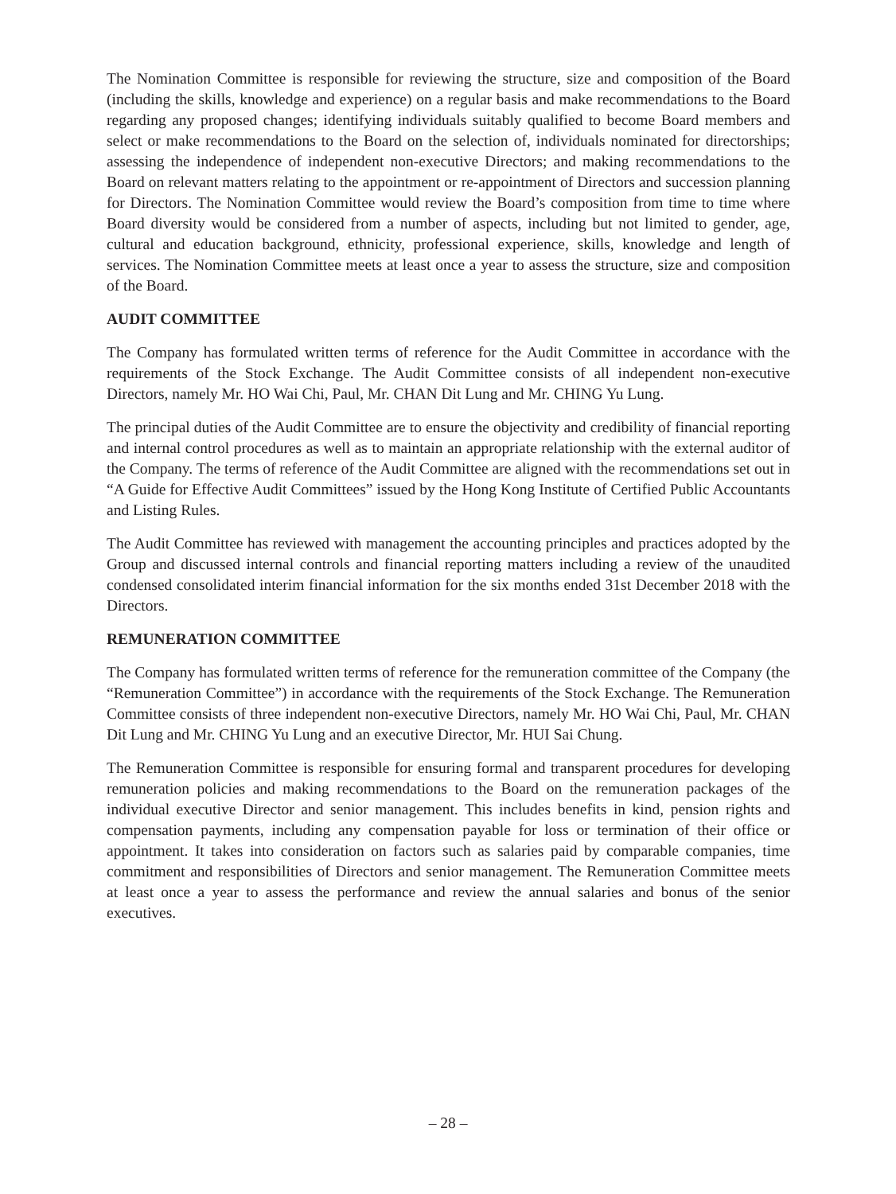The Nomination Committee is responsible for reviewing the structure, size and composition of the Board (including the skills, knowledge and experience) on a regular basis and make recommendations to the Board regarding any proposed changes; identifying individuals suitably qualified to become Board members and select or make recommendations to the Board on the selection of, individuals nominated for directorships; assessing the independence of independent non-executive Directors; and making recommendations to the Board on relevant matters relating to the appointment or re-appointment of Directors and succession planning for Directors. The Nomination Committee would review the Board’s composition from time to time where Board diversity would be considered from a number of aspects, including but not limited to gender, age, cultural and education background, ethnicity, professional experience, skills, knowledge and length of services. The Nomination Committee meets at least once a year to assess the structure, size and composition of the Board.
AUDIT COMMITTEE
The Company has formulated written terms of reference for the Audit Committee in accordance with the requirements of the Stock Exchange. The Audit Committee consists of all independent non-executive Directors, namely Mr. HO Wai Chi, Paul, Mr. CHAN Dit Lung and Mr. CHING Yu Lung.
The principal duties of the Audit Committee are to ensure the objectivity and credibility of financial reporting and internal control procedures as well as to maintain an appropriate relationship with the external auditor of the Company. The terms of reference of the Audit Committee are aligned with the recommendations set out in “A Guide for Effective Audit Committees” issued by the Hong Kong Institute of Certified Public Accountants and Listing Rules.
The Audit Committee has reviewed with management the accounting principles and practices adopted by the Group and discussed internal controls and financial reporting matters including a review of the unaudited condensed consolidated interim financial information for the six months ended 31st December 2018 with the Directors.
REMUNERATION COMMITTEE
The Company has formulated written terms of reference for the remuneration committee of the Company (the “Remuneration Committee”) in accordance with the requirements of the Stock Exchange. The Remuneration Committee consists of three independent non-executive Directors, namely Mr. HO Wai Chi, Paul, Mr. CHAN Dit Lung and Mr. CHING Yu Lung and an executive Director, Mr. HUI Sai Chung.
The Remuneration Committee is responsible for ensuring formal and transparent procedures for developing remuneration policies and making recommendations to the Board on the remuneration packages of the individual executive Director and senior management. This includes benefits in kind, pension rights and compensation payments, including any compensation payable for loss or termination of their office or appointment. It takes into consideration on factors such as salaries paid by comparable companies, time commitment and responsibilities of Directors and senior management. The Remuneration Committee meets at least once a year to assess the performance and review the annual salaries and bonus of the senior executives.
– 28 –